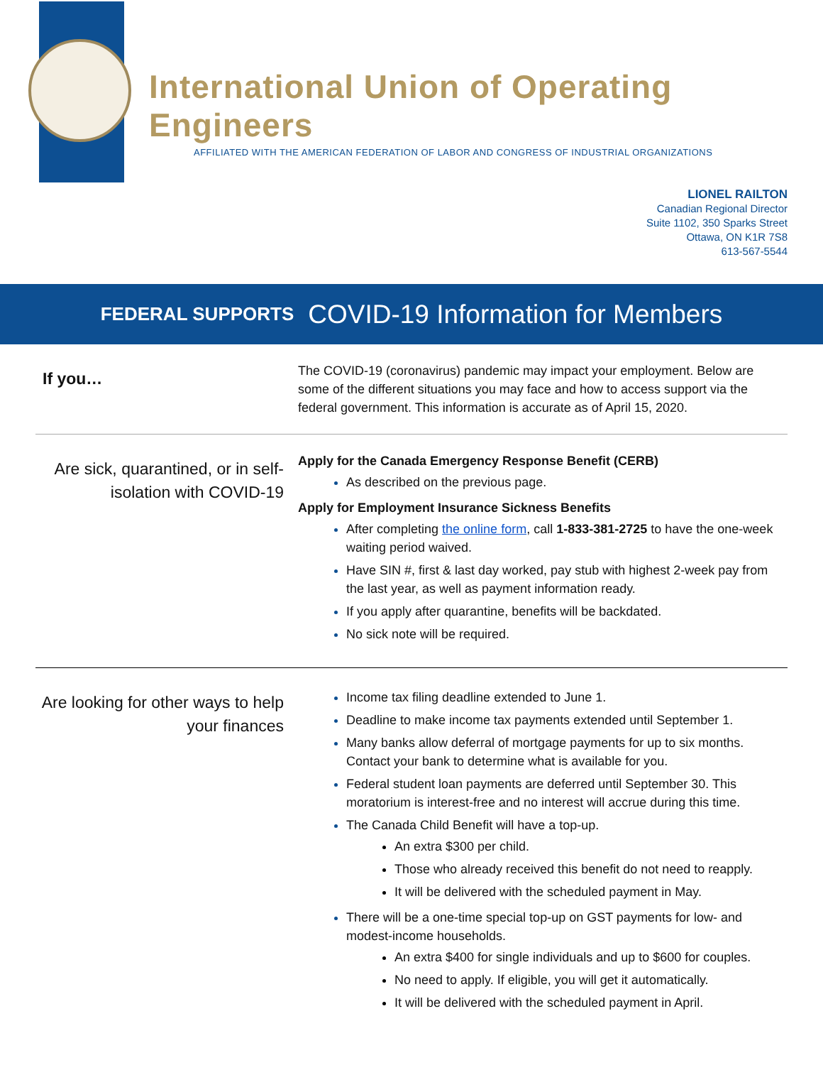International Union of Operating Engineers
AFFILIATED WITH THE AMERICAN FEDERATION OF LABOR AND CONGRESS OF INDUSTRIAL ORGANIZATIONS
LIONEL RAILTON
Canadian Regional Director
Suite 1102, 350 Sparks Street
Ottawa, ON K1R 7S8
613-567-5544
FEDERAL SUPPORTS COVID-19 Information for Members
If you…
The COVID-19 (coronavirus) pandemic may impact your employment. Below are some of the different situations you may face and how to access support via the federal government. This information is accurate as of April 15, 2020.
Are sick, quarantined, or in self-isolation with COVID-19
Apply for the Canada Emergency Response Benefit (CERB)
As described on the previous page.
Apply for Employment Insurance Sickness Benefits
After completing the online form, call 1-833-381-2725 to have the one-week waiting period waived.
Have SIN #, first & last day worked, pay stub with highest 2-week pay from the last year, as well as payment information ready.
If you apply after quarantine, benefits will be backdated.
No sick note will be required.
Are looking for other ways to help your finances
Income tax filing deadline extended to June 1.
Deadline to make income tax payments extended until September 1.
Many banks allow deferral of mortgage payments for up to six months. Contact your bank to determine what is available for you.
Federal student loan payments are deferred until September 30. This moratorium is interest-free and no interest will accrue during this time.
The Canada Child Benefit will have a top-up.
An extra $300 per child.
Those who already received this benefit do not need to reapply.
It will be delivered with the scheduled payment in May.
There will be a one-time special top-up on GST payments for low- and modest-income households.
An extra $400 for single individuals and up to $600 for couples.
No need to apply. If eligible, you will get it automatically.
It will be delivered with the scheduled payment in April.